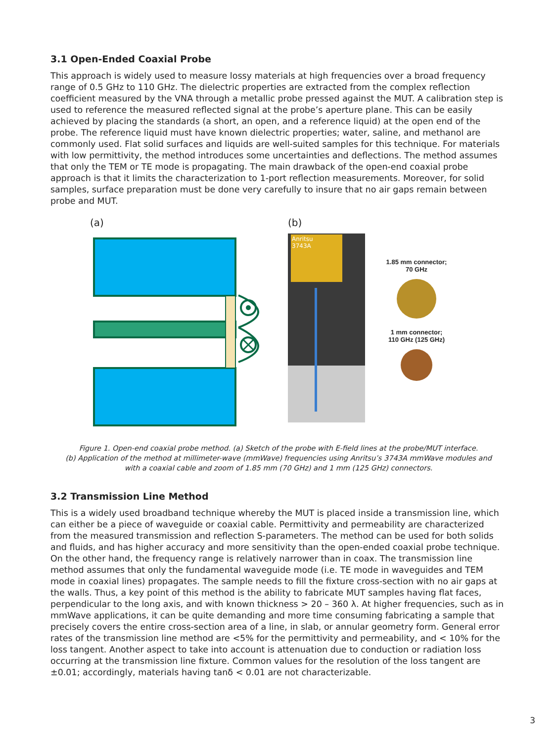3.1 Open-Ended Coaxial Probe
This approach is widely used to measure lossy materials at high frequencies over a broad frequency range of 0.5 GHz to 110 GHz. The dielectric properties are extracted from the complex reflection coefficient measured by the VNA through a metallic probe pressed against the MUT. A calibration step is used to reference the measured reflected signal at the probe’s aperture plane. This can be easily achieved by placing the standards (a short, an open, and a reference liquid) at the open end of the probe. The reference liquid must have known dielectric properties; water, saline, and methanol are commonly used. Flat solid surfaces and liquids are well-suited samples for this technique. For materials with low permittivity, the method introduces some uncertainties and deflections. The method assumes that only the TEM or TE mode is propagating. The main drawback of the open-end coaxial probe approach is that it limits the characterization to 1-port reflection measurements. Moreover, for solid samples, surface preparation must be done very carefully to insure that no air gaps remain between probe and MUT.
(a) (b)
Anritsu
3743A
1.85 mm connector;
70 GHz
1 mm connector;
110 GHz (125 GHz)
Figure 1. Open-end coaxial probe method. (a) Sketch of the probe with E-field lines at the probe/MUT interface.
(b) Application of the method at millimeter-wave (mmWave) frequencies using Anritsu’s 3743A mmWave modules and
with a coaxial cable and zoom of 1.85 mm (70 GHz) and 1 mm (125 GHz) connectors.
3.2 Transmission Line Method
This is a widely used broadband technique whereby the MUT is placed inside a transmission line, which can either be a piece of waveguide or coaxial cable. Permittivity and permeability are characterized from the measured transmission and reflection S-parameters. The method can be used for both solids and fluids, and has higher accuracy and more sensitivity than the open-ended coaxial probe technique. On the other hand, the frequency range is relatively narrower than in coax. The transmission line method assumes that only the fundamental waveguide mode (i.e. TE mode in waveguides and TEM mode in coaxial lines) propagates. The sample needs to fill the fixture cross-section with no air gaps at the walls. Thus, a key point of this method is the ability to fabricate MUT samples having flat faces, perpendicular to the long axis, and with known thickness > 20 – 360 λ. At higher frequencies, such as in mmWave applications, it can be quite demanding and more time consuming fabricating a sample that precisely covers the entire cross-section area of a line, in slab, or annular geometry form. General error rates of the transmission line method are <5% for the permittivity and permeability, and < 10% for the loss tangent. Another aspect to take into account is attenuation due to conduction or radiation loss occurring at the transmission line fixture. Common values for the resolution of the loss tangent are ±0.01; accordingly, materials having tanδ < 0.01 are not characterizable.
3